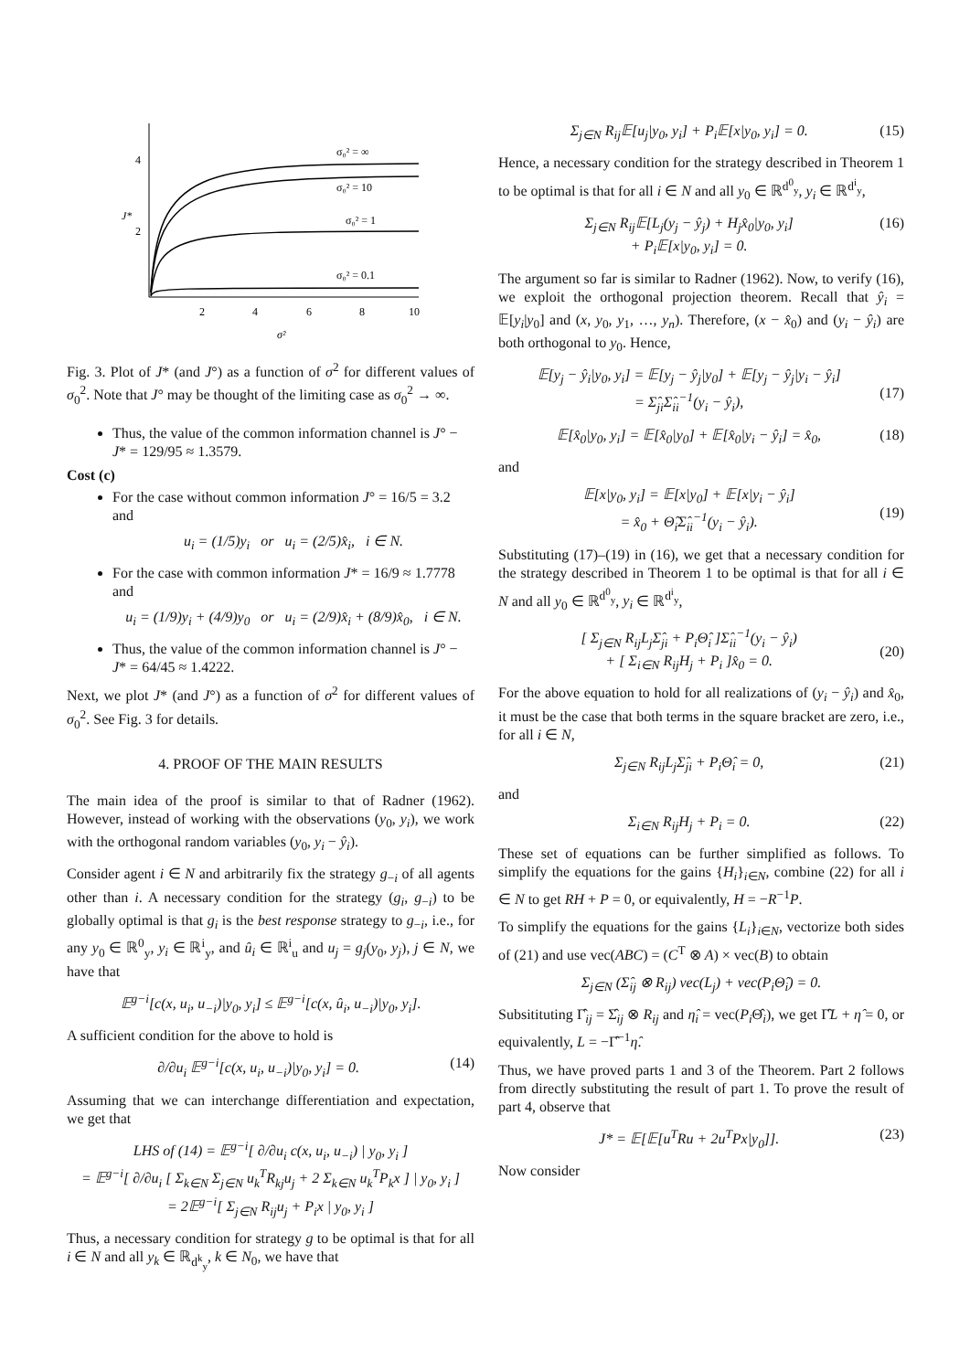4
2
J*
2
4
6
8
10
σ²
σ₀² = ∞
σ₀² = 10
σ₀² = 1
σ₀² = 0.1
Fig. 3. Plot of J* (and J°) as a function of σ<sup>2</sup> for different values of σ<sub>0</sub><sup>2</sup>. Note that J° may be thought of the limiting case as σ<sub>0</sub><sup>2</sup> → ∞.
Thus, the value of the common information channel is J° − J* = 129/95 ≈ 1.3579.
Cost (c)
For the case without common information J° = 16/5 = 3.2 and
u<sub>i</sub> = (1/5)y<sub>i</sub> or u<sub>i</sub> = (2/5)x̂<sub>i</sub>, i ∈ N.
For the case with common information J* = 16/9 ≈ 1.7778 and
u<sub>i</sub> = (1/9)y<sub>i</sub> + (4/9)y<sub>0</sub> or u<sub>i</sub> = (2/9)x̂<sub>i</sub> + (8/9)x̂<sub>0</sub>, i ∈ N.
Thus, the value of the common information channel is J° − J* = 64/45 ≈ 1.4222.
Next, we plot J* (and J°) as a function of σ<sup>2</sup> for different values of σ<sub>0</sub><sup>2</sup>. See Fig. 3 for details.
4. PROOF OF THE MAIN RESULTS
The main idea of the proof is similar to that of Radner (1962). However, instead of working with the observations (y<sub>0</sub>, y<sub>i</sub>), we work with the orthogonal random variables (y<sub>0</sub>, y<sub>i</sub> − ŷ<sub>i</sub>).
Consider agent i ∈ N and arbitrarily fix the strategy g<sub>−i</sub> of all agents other than i. A necessary condition for the strategy (g<sub>i</sub>, g<sub>−i</sub>) to be globally optimal is that g<sub>i</sub> is the best response strategy to g<sub>−i</sub>, i.e., for any y<sub>0</sub> ∈ ℝ<sup>0</sup><sub>y</sub>, y<sub>i</sub> ∈ ℝ<sup>i</sup><sub>y</sub>, and û<sub>i</sub> ∈ ℝ<sup>i</sup><sub>u</sub> and u<sub>j</sub> = g<sub>j</sub>(y<sub>0</sub>, y<sub>j</sub>), j ∈ N, we have that
𝔼<sup>g−i</sup>[c(x, u<sub>i</sub>, u<sub>−i</sub>)|y<sub>0</sub>, y<sub>i</sub>] ≤ 𝔼<sup>g−i</sup>[c(x, û<sub>i</sub>, u<sub>−i</sub>)|y<sub>0</sub>, y<sub>i</sub>].
A sufficient condition for the above to hold is
∂/∂u<sub>i</sub> 𝔼<sup>g−i</sup>[c(x, u<sub>i</sub>, u<sub>−i</sub>)|y<sub>0</sub>, y<sub>i</sub>] = 0. (14)
Assuming that we can interchange differentiation and expectation, we get that
LHS of (14) = 𝔼<sup>g−i</sup>[ ∂/∂u<sub>i</sub> c(x, u<sub>i</sub>, u<sub>−i</sub>) | y<sub>0</sub>, y<sub>i</sub> ]
= 𝔼<sup>g−i</sup>[ ∂/∂u<sub>i</sub> [ Σ<sub>k∈N</sub> Σ<sub>j∈N</sub> u<sub>k</sub><sup>T</sup>R<sub>kj</sub>u<sub>j</sub> + 2 Σ<sub>k∈N</sub> u<sub>k</sub><sup>T</sup>P<sub>k</sub>x ] | y<sub>0</sub>, y<sub>i</sub> ]
= 2𝔼<sup>g−i</sup>[ Σ<sub>j∈N</sub> R<sub>ij</sub>u<sub>j</sub> + P<sub>i</sub>x | y<sub>0</sub>, y<sub>i</sub> ]
Thus, a necessary condition for strategy g to be optimal is that for all i ∈ N and all y<sub>k</sub> ∈ ℝ<sub>d<sup>k</sup><sub>y</sub></sub>, k ∈ N<sub>0</sub>, we have that
Σ<sub>j∈N</sub> R<sub>ij</sub>𝔼[u<sub>j</sub>|y<sub>0</sub>, y<sub>i</sub>] + P<sub>i</sub>𝔼[x|y<sub>0</sub>, y<sub>i</sub>] = 0. (15)
Hence, a necessary condition for the strategy described in Theorem 1 to be optimal is that for all i ∈ N and all y<sub>0</sub> ∈ ℝ<sup>d<sup>0</sup><sub>y</sub></sup>, y<sub>i</sub> ∈ ℝ<sup>d<sup>i</sup><sub>y</sub></sup>,
Σ<sub>j∈N</sub> R<sub>ij</sub>𝔼[L<sub>j</sub>(y<sub>j</sub> − ŷ<sub>j</sub>) + H<sub>j</sub>x̂<sub>0</sub>|y<sub>0</sub>, y<sub>i</sub>]
+ P<sub>i</sub>𝔼[x|y<sub>0</sub>, y<sub>i</sub>] = 0. (16)
The argument so far is similar to Radner (1962). Now, to verify (16), we exploit the orthogonal projection theorem. Recall that ŷ<sub>i</sub> = 𝔼[y<sub>i</sub>|y<sub>0</sub>] and (x, y<sub>0</sub>, y<sub>1</sub>, …, y<sub>n</sub>). Therefore, (x − x̂<sub>0</sub>) and (y<sub>i</sub> − ŷ<sub>i</sub>) are both orthogonal to y<sub>0</sub>. Hence,
𝔼[y<sub>j</sub> − ŷ<sub>i</sub>|y<sub>0</sub>, y<sub>i</sub>] = 𝔼[y<sub>j</sub> − ŷ<sub>j</sub>|y<sub>0</sub>] + 𝔼[y<sub>j</sub> − ŷ<sub>j</sub>|y<sub>i</sub> − ŷ<sub>i</sub>]
= Σ̂<sub>ji</sub>Σ̂<sub>ii</sub><sup>−1</sup>(y<sub>i</sub> − ŷ<sub>i</sub>),
(17)
𝔼[x̂<sub>0</sub>|y<sub>0</sub>, y<sub>i</sub>] = 𝔼[x̂<sub>0</sub>|y<sub>0</sub>] + 𝔼[x̂<sub>0</sub>|y<sub>i</sub> − ŷ<sub>i</sub>] = x̂<sub>0</sub>, (18)
and
𝔼[x|y<sub>0</sub>, y<sub>i</sub>] = 𝔼[x|y<sub>0</sub>] + 𝔼[x|y<sub>i</sub> − ŷ<sub>i</sub>]
= x̂<sub>0</sub> + Θ̂<sub>i</sub>Σ̂<sub>ii</sub><sup>−1</sup>(y<sub>i</sub> − ŷ<sub>i</sub>).
(19)
Substituting (17)–(19) in (16), we get that a necessary condition for the strategy described in Theorem 1 to be optimal is that for all i ∈ N and all y<sub>0</sub> ∈ ℝ<sup>d<sup>0</sup><sub>y</sub></sup>, y<sub>i</sub> ∈ ℝ<sup>d<sup>i</sup><sub>y</sub></sup>,
[ Σ<sub>j∈N</sub> R<sub>ij</sub>L<sub>j</sub>Σ̂<sub>ji</sub> + P<sub>i</sub>Θ̂<sub>i</sub> ]Σ̂<sub>ii</sub><sup>−1</sup>(y<sub>i</sub> − ŷ<sub>i</sub>)
+ [ Σ<sub>i∈N</sub> R<sub>ij</sub>H<sub>j</sub> + P<sub>i</sub> ]x̂<sub>0</sub> = 0.
(20)
For the above equation to hold for all realizations of (y<sub>i</sub> − ŷ<sub>i</sub>) and x̂<sub>0</sub>, it must be the case that both terms in the square bracket are zero, i.e., for all i ∈ N,
Σ<sub>j∈N</sub> R<sub>ij</sub>L<sub>j</sub>Σ̂<sub>ji</sub> + P<sub>i</sub>Θ̂<sub>i</sub> = 0, (21)
and
Σ<sub>i∈N</sub> R<sub>ij</sub>H<sub>j</sub> + P<sub>i</sub> = 0. (22)
These set of equations can be further simplified as follows. To simplify the equations for the gains {H<sub>i</sub>}<sub>i∈N</sub>, combine (22) for all i ∈ N to get RH + P = 0, or equivalently, H = −R<sup>−1</sup>P.
To simplify the equations for the gains {L<sub>i</sub>}<sub>i∈N</sub>, vectorize both sides of (21) and use vec(ABC) = (C<sup>T</sup> ⊗ A) × vec(B) to obtain
Σ<sub>j∈N</sub> (Σ̂<sub>ij</sub> ⊗ R<sub>ij</sub>) vec(L<sub>j</sub>) + vec(P<sub>i</sub>Θ̂<sub>i</sub>) = 0.
Subsitituting Γ̂<sub>ij</sub> = Σ̂<sub>ij</sub> ⊗ R<sub>ij</sub> and η̂<sub>i</sub> = vec(P<sub>i</sub> Θ̂<sub>i</sub>), we get Γ̂L + η̂ = 0, or equivalently, L = −Γ̂<sup>−1</sup>η̂.
Thus, we have proved parts 1 and 3 of the Theorem. Part 2 follows from directly substituting the result of part 1. To prove the result of part 4, observe that
J* = 𝔼[𝔼[u<sup>T</sup>Ru + 2u<sup>T</sup>Px|y<sub>0</sub>]]. (23)
Now consider